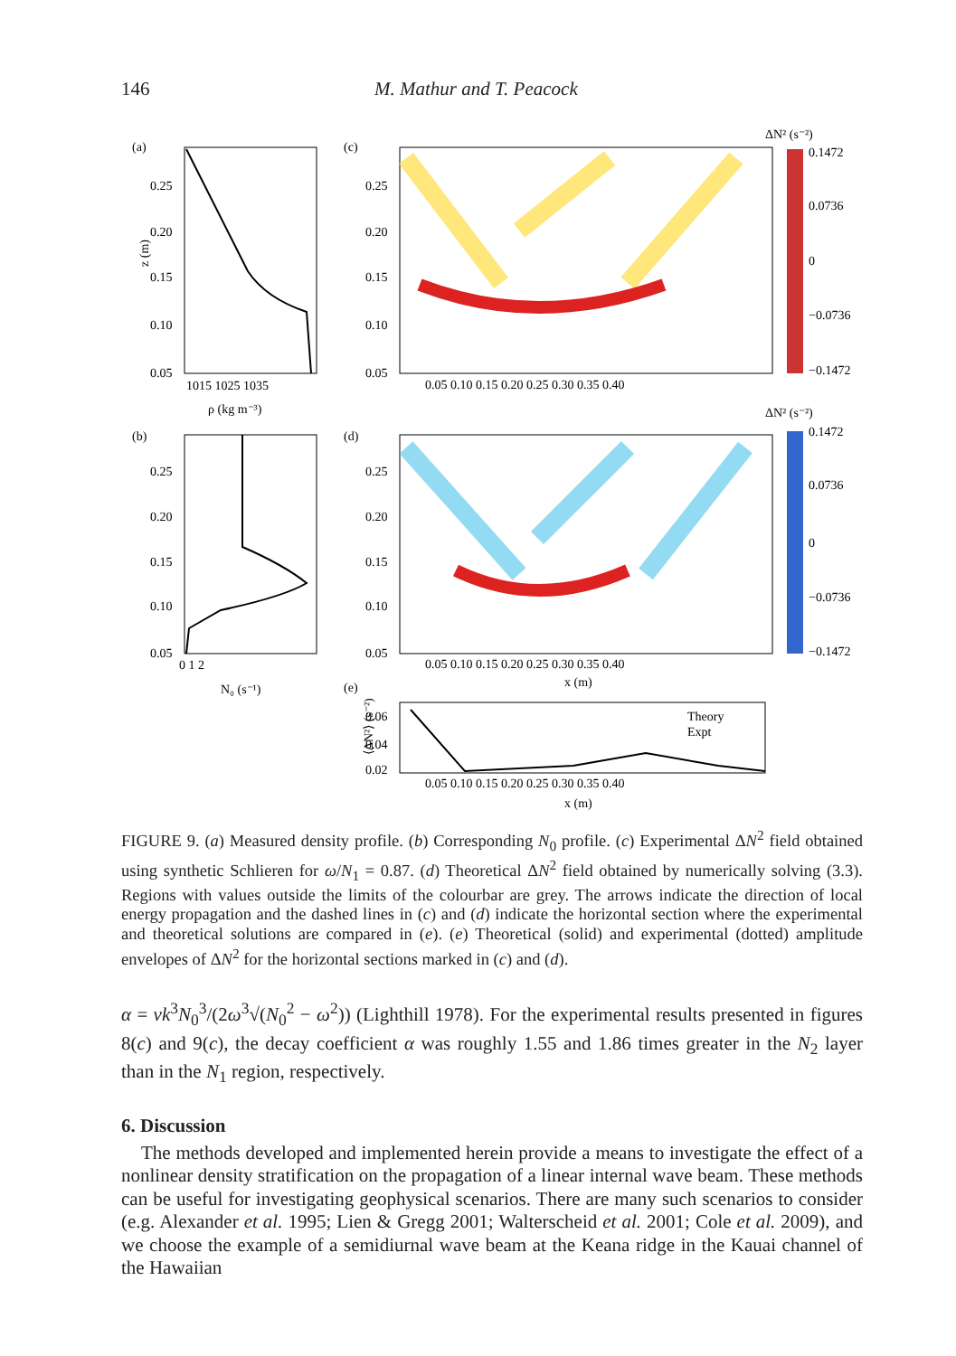146 M. Mathur and T. Peacock
(a)
(b)
(c)
(d)
(e)
0.25
0.20
0.15
0.10
0.05
1015 1025 1035
ρ (kg m⁻³)
z (m)
0.25
0.20
0.15
0.10
0.05
0 1 2
N₀ (s⁻¹)
0.25
0.20
0.15
0.10
0.05
0.05 0.10 0.15 0.20 0.25 0.30 0.35 0.40
0.25
0.20
0.15
0.10
0.05
0.05 0.10 0.15 0.20 0.25 0.30 0.35 0.40
x (m)
ΔN² (s⁻²)
0.1472
0.0736
0
−0.0736
−0.1472
ΔN² (s⁻²)
0.1472
0.0736
0
−0.0736
−0.1472
Theory
Expt
0.06
0.04
0.02
0.05 0.10 0.15 0.20 0.25 0.30 0.35 0.40
x (m)
⟨ΔN²⟩ (s⁻²)
FIGURE 9. (a) Measured density profile. (b) Corresponding N<sub>0</sub> profile. (c) Experimental ΔN<sup>2</sup> field obtained using synthetic Schlieren for ω/N<sub>1</sub> = 0.87. (d) Theoretical ΔN<sup>2</sup> field obtained by numerically solving (3.3). Regions with values outside the limits of the colourbar are grey. The arrows indicate the direction of local energy propagation and the dashed lines in (c) and (d) indicate the horizontal section where the experimental and theoretical solutions are compared in (e). (e) Theoretical (solid) and experimental (dotted) amplitude envelopes of ΔN<sup>2</sup> for the horizontal sections marked in (c) and (d).
α = νk<sup>3</sup>N<sub>0</sub><sup>3</sup>/(2ω<sup>3</sup>√(N<sub>0</sub><sup>2</sup> − ω<sup>2</sup>)) (Lighthill 1978). For the experimental results presented in figures 8(c) and 9(c), the decay coefficient α was roughly 1.55 and 1.86 times greater in the N<sub>2</sub> layer than in the N<sub>1</sub> region, respectively.
6. Discussion
The methods developed and implemented herein provide a means to investigate the effect of a nonlinear density stratification on the propagation of a linear internal wave beam. These methods can be useful for investigating geophysical scenarios. There are many such scenarios to consider (e.g. Alexander et al. 1995; Lien & Gregg 2001; Walterscheid et al. 2001; Cole et al. 2009), and we choose the example of a semidiurnal wave beam at the Keana ridge in the Kauai channel of the Hawaiian